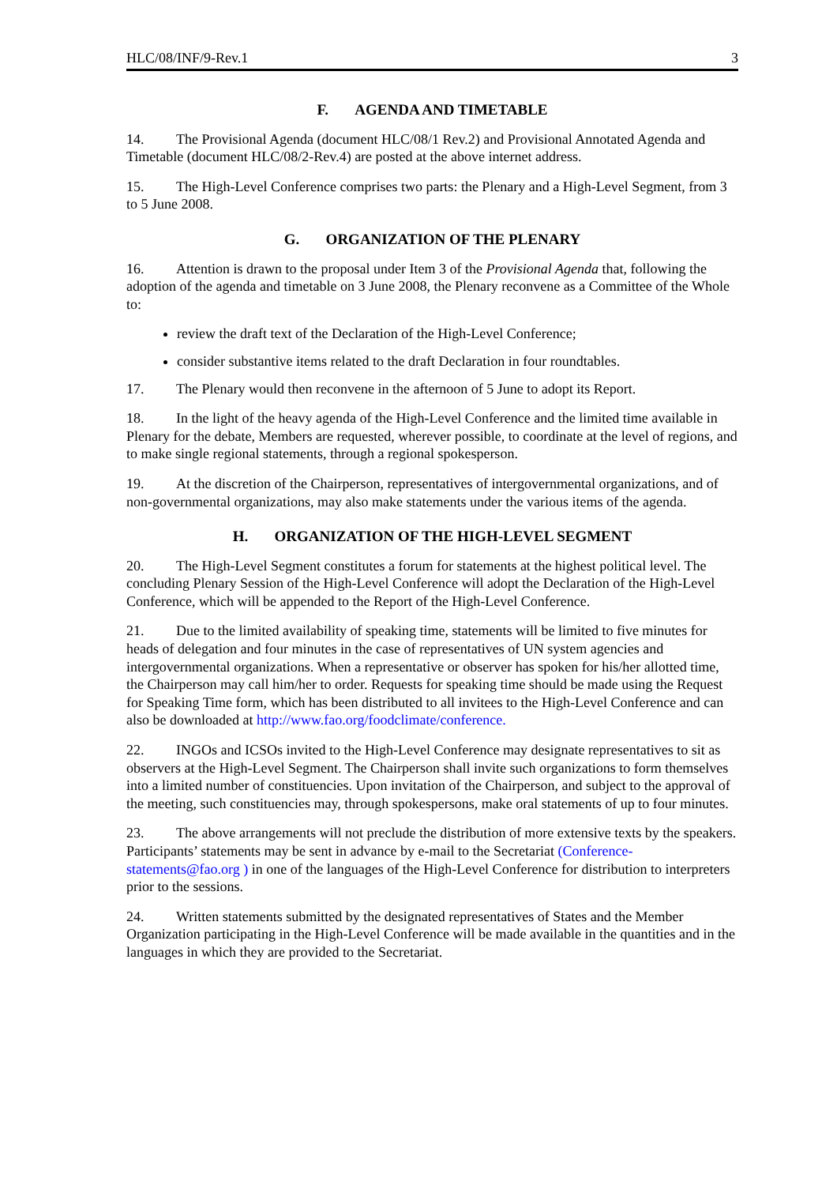HLC/08/INF/9-Rev.1 3
F. AGENDA AND TIMETABLE
14. The Provisional Agenda (document HLC/08/1 Rev.2) and Provisional Annotated Agenda and Timetable (document HLC/08/2-Rev.4) are posted at the above internet address.
15. The High-Level Conference comprises two parts: the Plenary and a High-Level Segment, from 3 to 5 June 2008.
G. ORGANIZATION OF THE PLENARY
16. Attention is drawn to the proposal under Item 3 of the Provisional Agenda that, following the adoption of the agenda and timetable on 3 June 2008, the Plenary reconvene as a Committee of the Whole to:
review the draft text of the Declaration of the High-Level Conference;
consider substantive items related to the draft Declaration in four roundtables.
17. The Plenary would then reconvene in the afternoon of 5 June to adopt its Report.
18. In the light of the heavy agenda of the High-Level Conference and the limited time available in Plenary for the debate, Members are requested, wherever possible, to coordinate at the level of regions, and to make single regional statements, through a regional spokesperson.
19. At the discretion of the Chairperson, representatives of intergovernmental organizations, and of non-governmental organizations, may also make statements under the various items of the agenda.
H. ORGANIZATION OF THE HIGH-LEVEL SEGMENT
20. The High-Level Segment constitutes a forum for statements at the highest political level. The concluding Plenary Session of the High-Level Conference will adopt the Declaration of the High-Level Conference, which will be appended to the Report of the High-Level Conference.
21. Due to the limited availability of speaking time, statements will be limited to five minutes for heads of delegation and four minutes in the case of representatives of UN system agencies and intergovernmental organizations. When a representative or observer has spoken for his/her allotted time, the Chairperson may call him/her to order. Requests for speaking time should be made using the Request for Speaking Time form, which has been distributed to all invitees to the High-Level Conference and can also be downloaded at http://www.fao.org/foodclimate/conference.
22. INGOs and ICSOs invited to the High-Level Conference may designate representatives to sit as observers at the High-Level Segment. The Chairperson shall invite such organizations to form themselves into a limited number of constituencies. Upon invitation of the Chairperson, and subject to the approval of the meeting, such constituencies may, through spokespersons, make oral statements of up to four minutes.
23. The above arrangements will not preclude the distribution of more extensive texts by the speakers. Participants’ statements may be sent in advance by e-mail to the Secretariat (Conference-statements@fao.org ) in one of the languages of the High-Level Conference for distribution to interpreters prior to the sessions.
24. Written statements submitted by the designated representatives of States and the Member Organization participating in the High-Level Conference will be made available in the quantities and in the languages in which they are provided to the Secretariat.